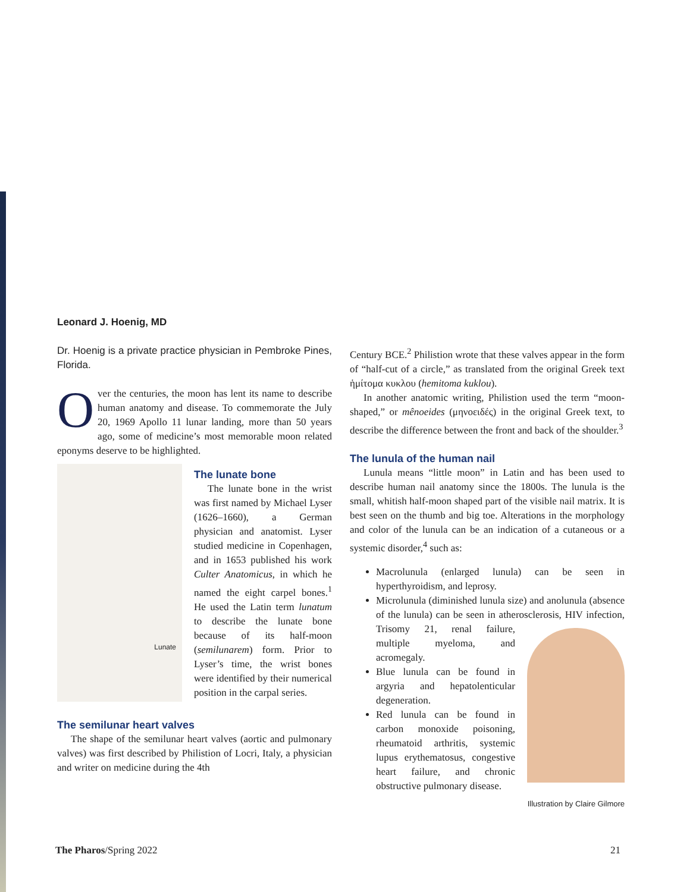Leonard J. Hoenig, MD
Dr. Hoenig is a private practice physician in Pembroke Pines, Florida.
Over the centuries, the moon has lent its name to describe human anatomy and disease. To commemorate the July 20, 1969 Apollo 11 lunar landing, more than 50 years ago, some of medicine’s most memorable moon related eponyms deserve to be highlighted.
Lunate
The lunate bone
The lunate bone in the wrist was first named by Michael Lyser (1626–1660), a German physician and anatomist. Lyser studied medicine in Copenhagen, and in 1653 published his work Culter Anatomicus, in which he named the eight carpel bones.<sup>1</sup> He used the Latin term lunatum to describe the lunate bone because of its half-moon (semilunarem) form. Prior to Lyser’s time, the wrist bones were identified by their numerical position in the carpal series.
The semilunar heart valves
The shape of the semilunar heart valves (aortic and pulmonary valves) was first described by Philistion of Locri, Italy, a physician and writer on medicine during the 4th
Century BCE.<sup>2</sup> Philistion wrote that these valves appear in the form of “half-cut of a circle,” as translated from the original Greek text ἡμίτομα κυκλου (hemitoma kuklou).
In another anatomic writing, Philistion used the term “moon-shaped,” or mênoeides (μηνοειδές) in the original Greek text, to describe the difference between the front and back of the shoulder.<sup>3</sup>
The lunula of the human nail
Lunula means “little moon” in Latin and has been used to describe human nail anatomy since the 1800s. The lunula is the small, whitish half-moon shaped part of the visible nail matrix. It is best seen on the thumb and big toe. Alterations in the morphology and color of the lunula can be an indication of a cutaneous or a systemic disorder,<sup>4</sup> such as:
Macrolunula (enlarged lunula) can be seen in hyperthyroidism, and leprosy.
Microlunula (diminished lunula size) and anolunula (absence of the lunula) can be seen in atherosclerosis, HIV infection, Trisomy 21, renal failure, multiple myeloma, and acromegaly.
Blue lunula can be found in argyria and hepatolenticular degeneration.
Red lunula can be found in carbon monoxide poisoning, rheumatoid arthritis, systemic lupus erythematosus, congestive heart failure, and chronic obstructive pulmonary disease.
Illustration by Claire Gilmore
The Pharos/Spring 2022 21